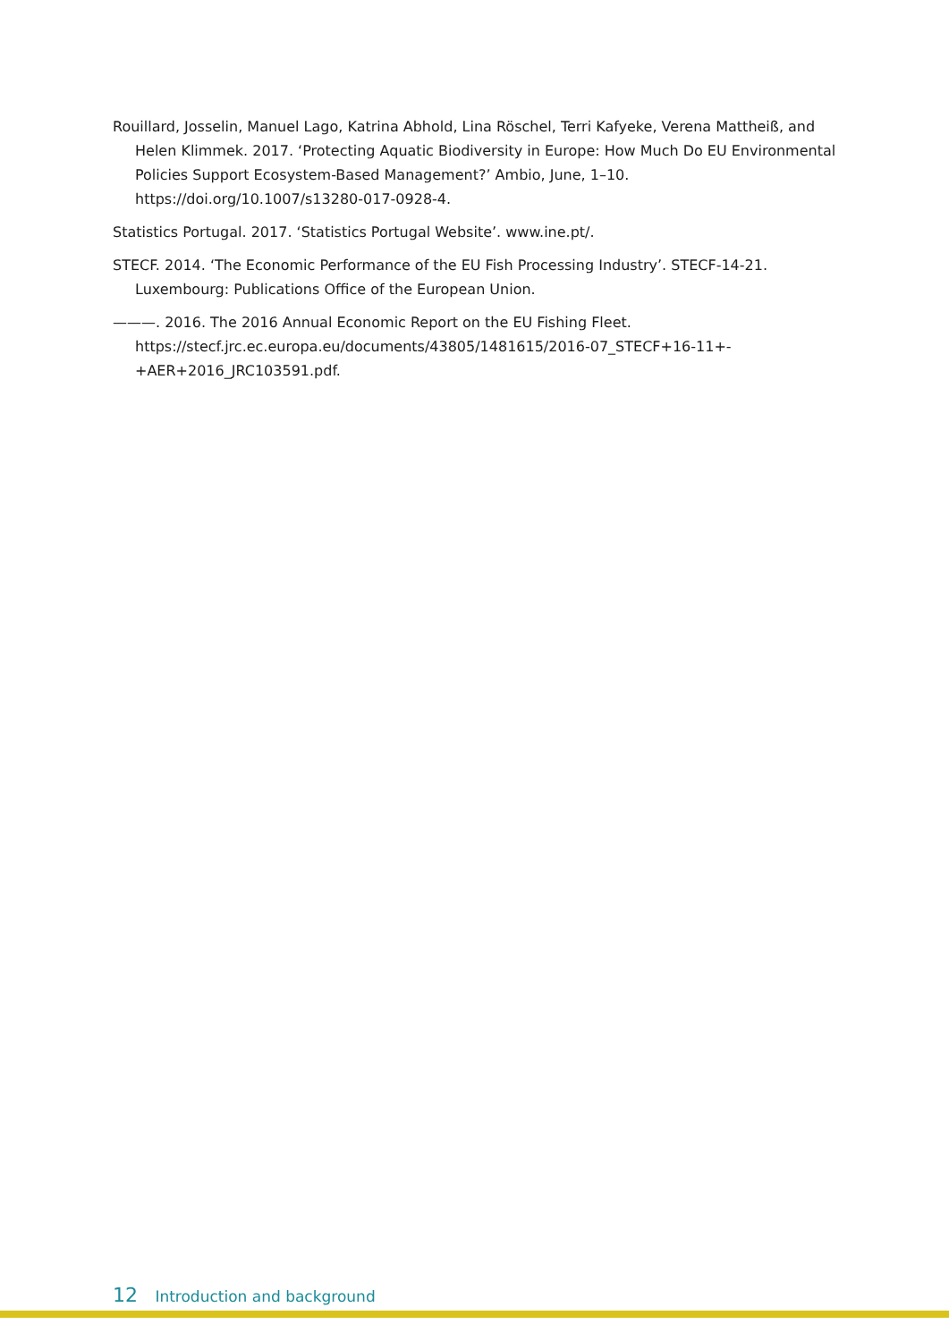Rouillard, Josselin, Manuel Lago, Katrina Abhold, Lina Röschel, Terri Kafyeke, Verena Mattheiß, and Helen Klimmek. 2017. ‘Protecting Aquatic Biodiversity in Europe: How Much Do EU Environmental Policies Support Ecosystem-Based Management?’ Ambio, June, 1–10. https://doi.org/10.1007/s13280-017-0928-4.
Statistics Portugal. 2017. ‘Statistics Portugal Website’. www.ine.pt/.
STECF. 2014. ‘The Economic Performance of the EU Fish Processing Industry’. STECF-14-21. Luxembourg: Publications Office of the European Union.
———. 2016. The 2016 Annual Economic Report on the EU Fishing Fleet. https://stecf.jrc.ec.europa.eu/documents/43805/1481615/2016-07_STECF+16-11+-+AER+2016_JRC103591.pdf.
12 Introduction and background